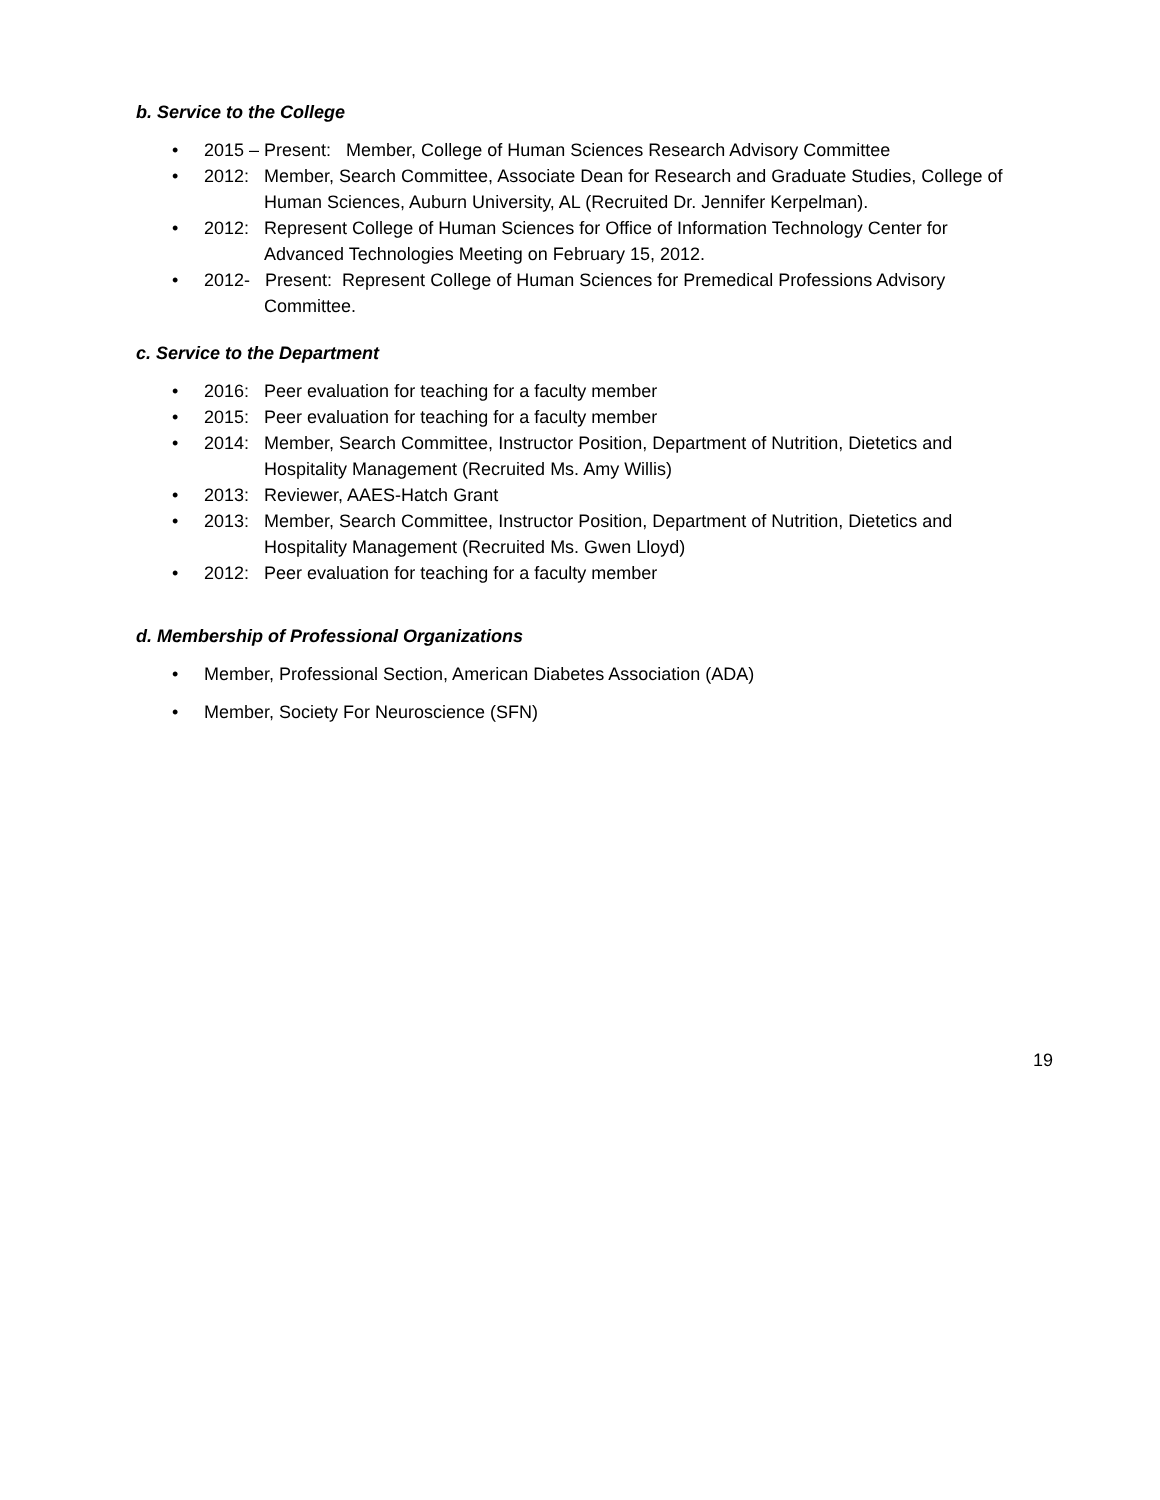b. Service to the College
• 2015 – Present: Member, College of Human Sciences Research Advisory Committee
• 2012: Member, Search Committee, Associate Dean for Research and Graduate Studies, College of
Human Sciences, Auburn University, AL (Recruited Dr. Jennifer Kerpelman).
• 2012: Represent College of Human Sciences for Office of Information Technology Center for
Advanced Technologies Meeting on February 15, 2012.
• 2012- Present: Represent College of Human Sciences for Premedical Professions Advisory
Committee.
c. Service to the Department
• 2016: Peer evaluation for teaching for a faculty member
• 2015: Peer evaluation for teaching for a faculty member
• 2014: Member, Search Committee, Instructor Position, Department of Nutrition, Dietetics and
Hospitality Management (Recruited Ms. Amy Willis)
• 2013: Reviewer, AAES-Hatch Grant
• 2013: Member, Search Committee, Instructor Position, Department of Nutrition, Dietetics and
Hospitality Management (Recruited Ms. Gwen Lloyd)
• 2012: Peer evaluation for teaching for a faculty member
d. Membership of Professional Organizations
• Member, Professional Section, American Diabetes Association (ADA)
• Member, Society For Neuroscience (SFN)
19